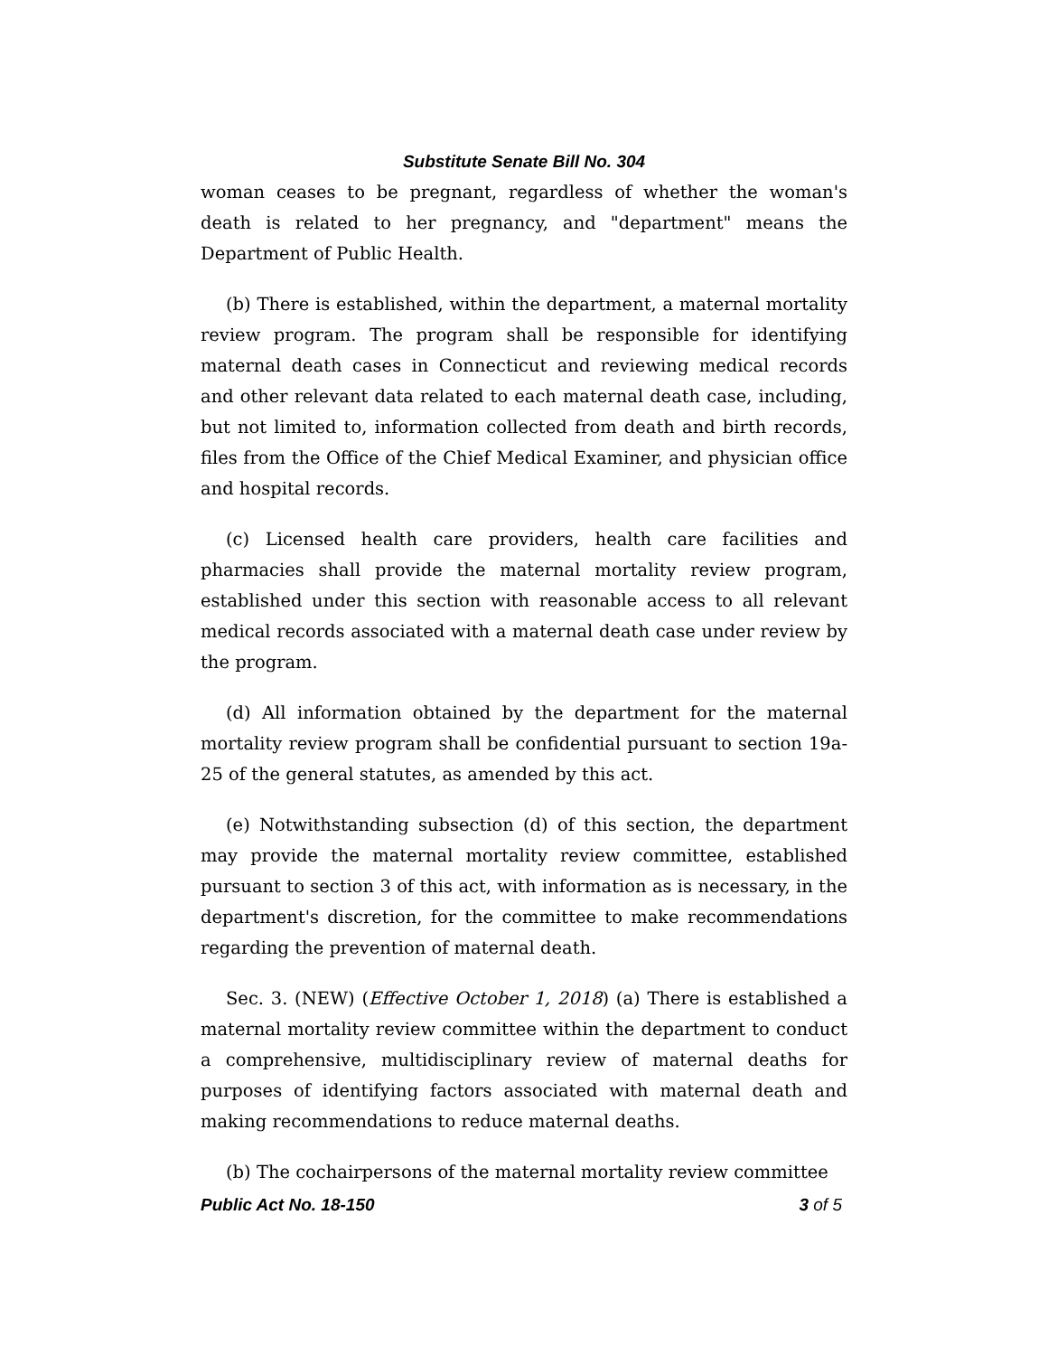Substitute Senate Bill No. 304
woman ceases to be pregnant, regardless of whether the woman's death is related to her pregnancy, and "department" means the Department of Public Health.
(b) There is established, within the department, a maternal mortality review program. The program shall be responsible for identifying maternal death cases in Connecticut and reviewing medical records and other relevant data related to each maternal death case, including, but not limited to, information collected from death and birth records, files from the Office of the Chief Medical Examiner, and physician office and hospital records.
(c) Licensed health care providers, health care facilities and pharmacies shall provide the maternal mortality review program, established under this section with reasonable access to all relevant medical records associated with a maternal death case under review by the program.
(d) All information obtained by the department for the maternal mortality review program shall be confidential pursuant to section 19a-25 of the general statutes, as amended by this act.
(e) Notwithstanding subsection (d) of this section, the department may provide the maternal mortality review committee, established pursuant to section 3 of this act, with information as is necessary, in the department's discretion, for the committee to make recommendations regarding the prevention of maternal death.
Sec. 3. (NEW) (Effective October 1, 2018) (a) There is established a maternal mortality review committee within the department to conduct a comprehensive, multidisciplinary review of maternal deaths for purposes of identifying factors associated with maternal death and making recommendations to reduce maternal deaths.
(b) The cochairpersons of the maternal mortality review committee
Public Act No. 18-150 3 of 5